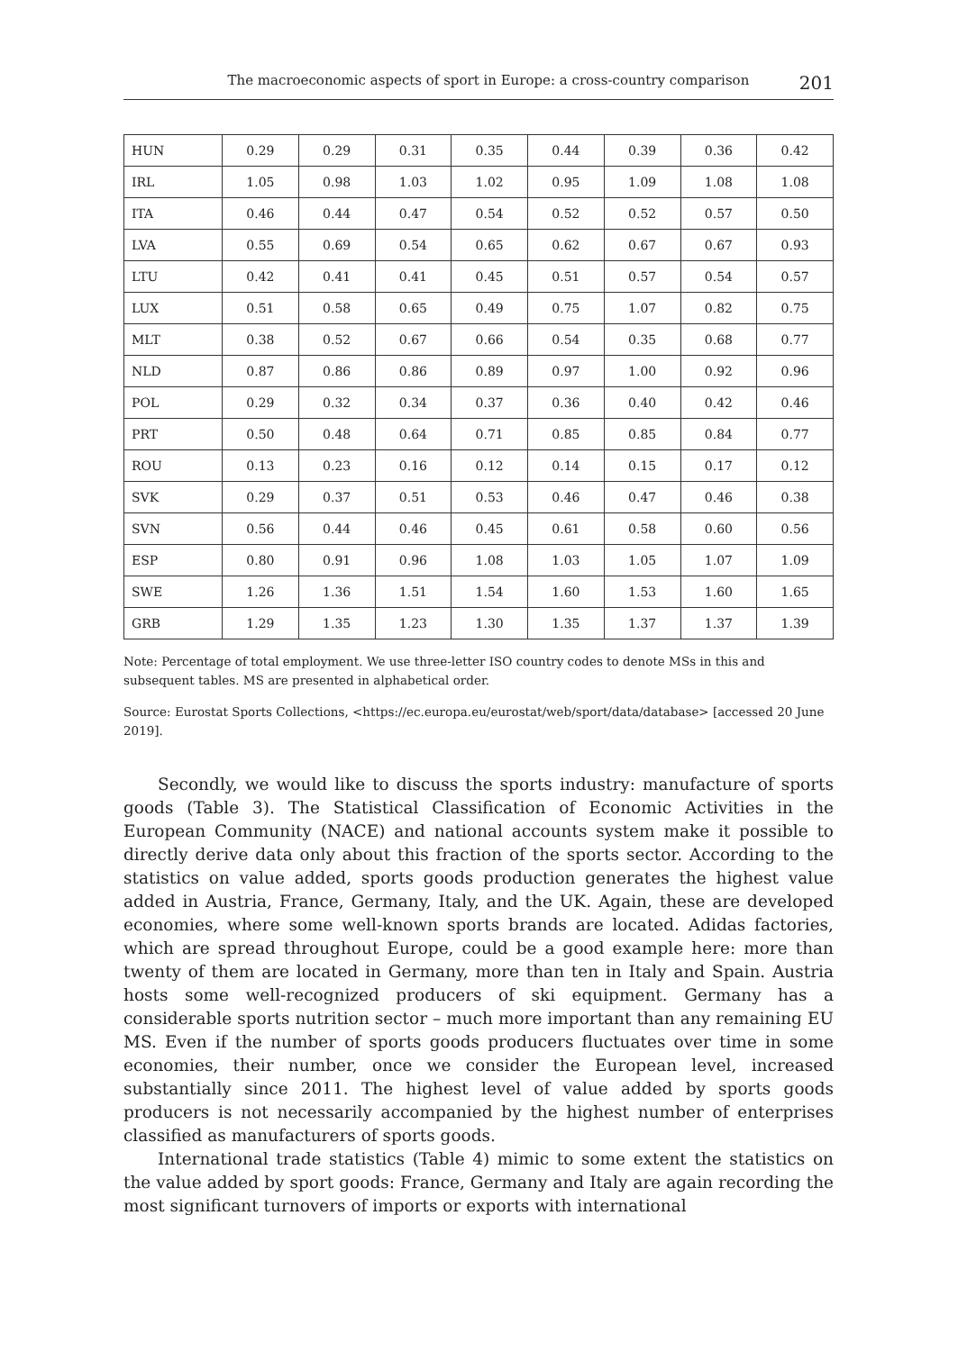The macroeconomic aspects of sport in Europe: a cross-country comparison 201
| HUN | 0.29 | 0.29 | 0.31 | 0.35 | 0.44 | 0.39 | 0.36 | 0.42 |
| IRL | 1.05 | 0.98 | 1.03 | 1.02 | 0.95 | 1.09 | 1.08 | 1.08 |
| ITA | 0.46 | 0.44 | 0.47 | 0.54 | 0.52 | 0.52 | 0.57 | 0.50 |
| LVA | 0.55 | 0.69 | 0.54 | 0.65 | 0.62 | 0.67 | 0.67 | 0.93 |
| LTU | 0.42 | 0.41 | 0.41 | 0.45 | 0.51 | 0.57 | 0.54 | 0.57 |
| LUX | 0.51 | 0.58 | 0.65 | 0.49 | 0.75 | 1.07 | 0.82 | 0.75 |
| MLT | 0.38 | 0.52 | 0.67 | 0.66 | 0.54 | 0.35 | 0.68 | 0.77 |
| NLD | 0.87 | 0.86 | 0.86 | 0.89 | 0.97 | 1.00 | 0.92 | 0.96 |
| POL | 0.29 | 0.32 | 0.34 | 0.37 | 0.36 | 0.40 | 0.42 | 0.46 |
| PRT | 0.50 | 0.48 | 0.64 | 0.71 | 0.85 | 0.85 | 0.84 | 0.77 |
| ROU | 0.13 | 0.23 | 0.16 | 0.12 | 0.14 | 0.15 | 0.17 | 0.12 |
| SVK | 0.29 | 0.37 | 0.51 | 0.53 | 0.46 | 0.47 | 0.46 | 0.38 |
| SVN | 0.56 | 0.44 | 0.46 | 0.45 | 0.61 | 0.58 | 0.60 | 0.56 |
| ESP | 0.80 | 0.91 | 0.96 | 1.08 | 1.03 | 1.05 | 1.07 | 1.09 |
| SWE | 1.26 | 1.36 | 1.51 | 1.54 | 1.60 | 1.53 | 1.60 | 1.65 |
| GRB | 1.29 | 1.35 | 1.23 | 1.30 | 1.35 | 1.37 | 1.37 | 1.39 |
Note: Percentage of total employment. We use three-letter ISO country codes to denote MSs in this and subsequent tables. MS are presented in alphabetical order.
Source: Eurostat Sports Collections, <https://ec.europa.eu/eurostat/web/sport/data/database> [accessed 20 June 2019].
Secondly, we would like to discuss the sports industry: manufacture of sports goods (Table 3). The Statistical Classification of Economic Activities in the European Community (NACE) and national accounts system make it possible to directly derive data only about this fraction of the sports sector. According to the statistics on value added, sports goods production generates the highest value added in Austria, France, Germany, Italy, and the UK. Again, these are developed economies, where some well-known sports brands are located. Adidas factories, which are spread throughout Europe, could be a good example here: more than twenty of them are located in Germany, more than ten in Italy and Spain. Austria hosts some well-recognized producers of ski equipment. Germany has a considerable sports nutrition sector – much more important than any remaining EU MS. Even if the number of sports goods producers fluctuates over time in some economies, their number, once we consider the European level, increased substantially since 2011. The highest level of value added by sports goods producers is not necessarily accompanied by the highest number of enterprises classified as manufacturers of sports goods.
International trade statistics (Table 4) mimic to some extent the statistics on the value added by sport goods: France, Germany and Italy are again recording the most significant turnovers of imports or exports with international